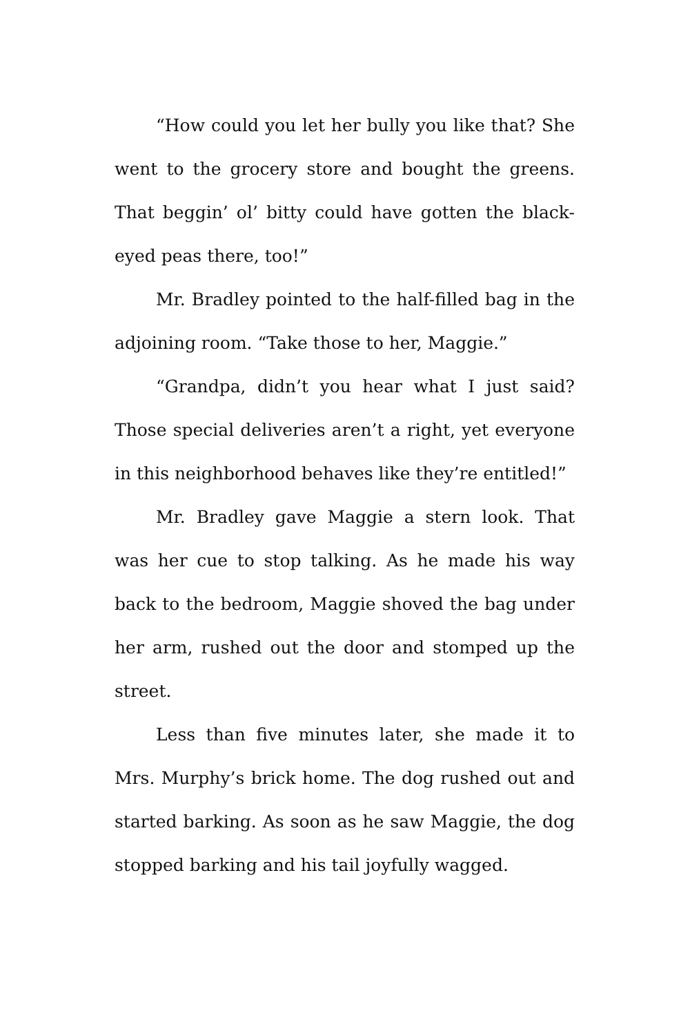“How could you let her bully you like that? She went to the grocery store and bought the greens. That beggin’ ol’ bitty could have gotten the black-eyed peas there, too!”
Mr. Bradley pointed to the half-filled bag in the adjoining room. “Take those to her, Maggie.”
“Grandpa, didn’t you hear what I just said? Those special deliveries aren’t a right, yet everyone in this neighborhood behaves like they’re entitled!”
Mr. Bradley gave Maggie a stern look. That was her cue to stop talking. As he made his way back to the bedroom, Maggie shoved the bag under her arm, rushed out the door and stomped up the street.
Less than five minutes later, she made it to Mrs. Murphy’s brick home. The dog rushed out and started barking. As soon as he saw Maggie, the dog stopped barking and his tail joyfully wagged.